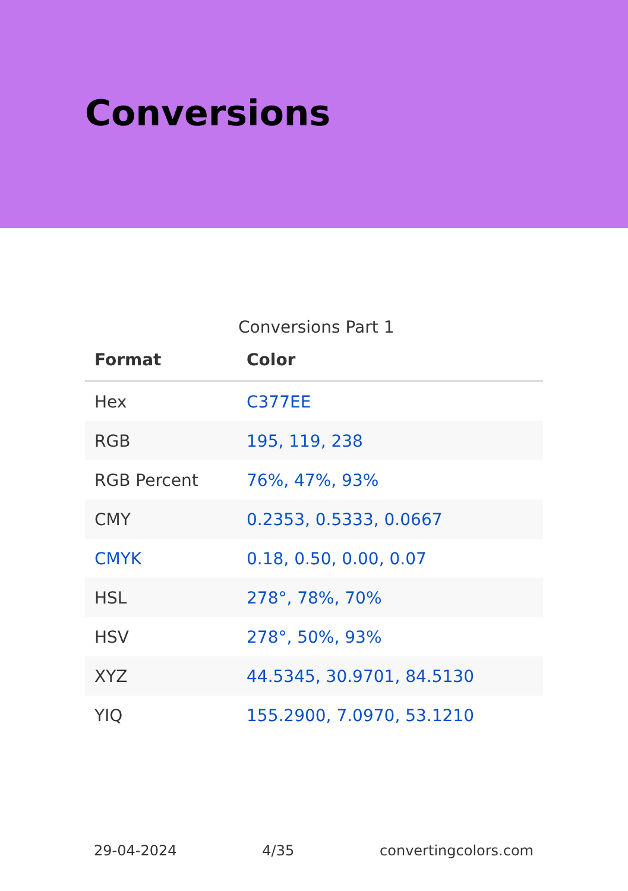Conversions
Conversions Part 1
| Format | Color |
| --- | --- |
| Hex | C377EE |
| RGB | 195, 119, 238 |
| RGB Percent | 76%, 47%, 93% |
| CMY | 0.2353, 0.5333, 0.0667 |
| CMYK | 0.18, 0.50, 0.00, 0.07 |
| HSL | 278°, 78%, 70% |
| HSV | 278°, 50%, 93% |
| XYZ | 44.5345, 30.9701, 84.5130 |
| YIQ | 155.2900, 7.0970, 53.1210 |
29-04-2024 4/35 convertingcolors.com